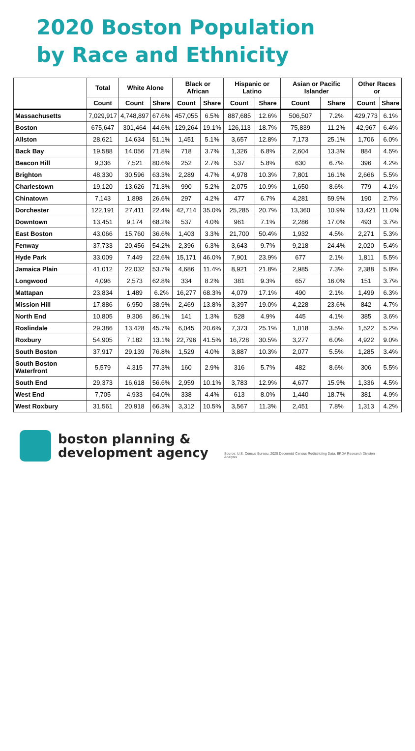2020 Boston Population
by Race and Ethnicity
| | Total | White Alone | | Black or African | | Hispanic or Latino | | Asian or Pacific Islander | | Other Races or | |
| --- | --- | --- | --- | --- | --- | --- | --- | --- | --- | --- | --- |
| | Count | Count | Share | Count | Share | Count | Share | Count | Share | Count | Share |
| Massachusetts | 7,029,917 | 4,748,897 | 67.6% | 457,055 | 6.5% | 887,685 | 12.6% | 506,507 | 7.2% | 429,773 | 6.1% |
| Boston | 675,647 | 301,464 | 44.6% | 129,264 | 19.1% | 126,113 | 18.7% | 75,839 | 11.2% | 42,967 | 6.4% |
| Allston | 28,621 | 14,634 | 51.1% | 1,451 | 5.1% | 3,657 | 12.8% | 7,173 | 25.1% | 1,706 | 6.0% |
| Back Bay | 19,588 | 14,056 | 71.8% | 718 | 3.7% | 1,326 | 6.8% | 2,604 | 13.3% | 884 | 4.5% |
| Beacon Hill | 9,336 | 7,521 | 80.6% | 252 | 2.7% | 537 | 5.8% | 630 | 6.7% | 396 | 4.2% |
| Brighton | 48,330 | 30,596 | 63.3% | 2,289 | 4.7% | 4,978 | 10.3% | 7,801 | 16.1% | 2,666 | 5.5% |
| Charlestown | 19,120 | 13,626 | 71.3% | 990 | 5.2% | 2,075 | 10.9% | 1,650 | 8.6% | 779 | 4.1% |
| Chinatown | 7,143 | 1,898 | 26.6% | 297 | 4.2% | 477 | 6.7% | 4,281 | 59.9% | 190 | 2.7% |
| Dorchester | 122,191 | 27,411 | 22.4% | 42,714 | 35.0% | 25,285 | 20.7% | 13,360 | 10.9% | 13,421 | 11.0% |
| Downtown | 13,451 | 9,174 | 68.2% | 537 | 4.0% | 961 | 7.1% | 2,286 | 17.0% | 493 | 3.7% |
| East Boston | 43,066 | 15,760 | 36.6% | 1,403 | 3.3% | 21,700 | 50.4% | 1,932 | 4.5% | 2,271 | 5.3% |
| Fenway | 37,733 | 20,456 | 54.2% | 2,396 | 6.3% | 3,643 | 9.7% | 9,218 | 24.4% | 2,020 | 5.4% |
| Hyde Park | 33,009 | 7,449 | 22.6% | 15,171 | 46.0% | 7,901 | 23.9% | 677 | 2.1% | 1,811 | 5.5% |
| Jamaica Plain | 41,012 | 22,032 | 53.7% | 4,686 | 11.4% | 8,921 | 21.8% | 2,985 | 7.3% | 2,388 | 5.8% |
| Longwood | 4,096 | 2,573 | 62.8% | 334 | 8.2% | 381 | 9.3% | 657 | 16.0% | 151 | 3.7% |
| Mattapan | 23,834 | 1,489 | 6.2% | 16,277 | 68.3% | 4,079 | 17.1% | 490 | 2.1% | 1,499 | 6.3% |
| Mission Hill | 17,886 | 6,950 | 38.9% | 2,469 | 13.8% | 3,397 | 19.0% | 4,228 | 23.6% | 842 | 4.7% |
| North End | 10,805 | 9,306 | 86.1% | 141 | 1.3% | 528 | 4.9% | 445 | 4.1% | 385 | 3.6% |
| Roslindale | 29,386 | 13,428 | 45.7% | 6,045 | 20.6% | 7,373 | 25.1% | 1,018 | 3.5% | 1,522 | 5.2% |
| Roxbury | 54,905 | 7,182 | 13.1% | 22,796 | 41.5% | 16,728 | 30.5% | 3,277 | 6.0% | 4,922 | 9.0% |
| South Boston | 37,917 | 29,139 | 76.8% | 1,529 | 4.0% | 3,887 | 10.3% | 2,077 | 5.5% | 1,285 | 3.4% |
| South Boston Waterfront | 5,579 | 4,315 | 77.3% | 160 | 2.9% | 316 | 5.7% | 482 | 8.6% | 306 | 5.5% |
| South End | 29,373 | 16,618 | 56.6% | 2,959 | 10.1% | 3,783 | 12.9% | 4,677 | 15.9% | 1,336 | 4.5% |
| West End | 7,705 | 4,933 | 64.0% | 338 | 4.4% | 613 | 8.0% | 1,440 | 18.7% | 381 | 4.9% |
| West Roxbury | 31,561 | 20,918 | 66.3% | 3,312 | 10.5% | 3,567 | 11.3% | 2,451 | 7.8% | 1,313 | 4.2% |
boston planning &
development agency
Source: U.S. Census Bureau, 2020 Decennial Census Redistricting Data, BPDA Research Division Analysis